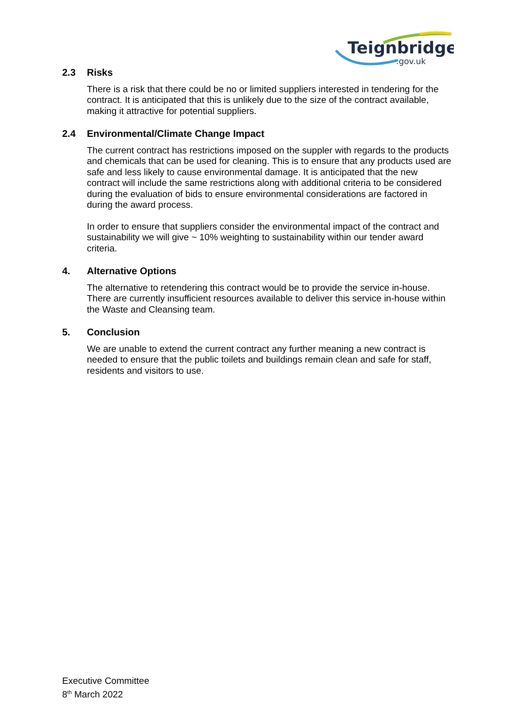Teignbridge
.gov.uk
2.3 Risks
There is a risk that there could be no or limited suppliers interested in tendering for the contract. It is anticipated that this is unlikely due to the size of the contract available, making it attractive for potential suppliers.
2.4 Environmental/Climate Change Impact
The current contract has restrictions imposed on the suppler with regards to the products and chemicals that can be used for cleaning. This is to ensure that any products used are safe and less likely to cause environmental damage. It is anticipated that the new contract will include the same restrictions along with additional criteria to be considered during the evaluation of bids to ensure environmental considerations are factored in during the award process.
In order to ensure that suppliers consider the environmental impact of the contract and sustainability we will give ~ 10% weighting to sustainability within our tender award criteria.
4. Alternative Options
The alternative to retendering this contract would be to provide the service in-house. There are currently insufficient resources available to deliver this service in-house within the Waste and Cleansing team.
5. Conclusion
We are unable to extend the current contract any further meaning a new contract is needed to ensure that the public toilets and buildings remain clean and safe for staff, residents and visitors to use.
Executive Committee
8<sup>th</sup> March 2022